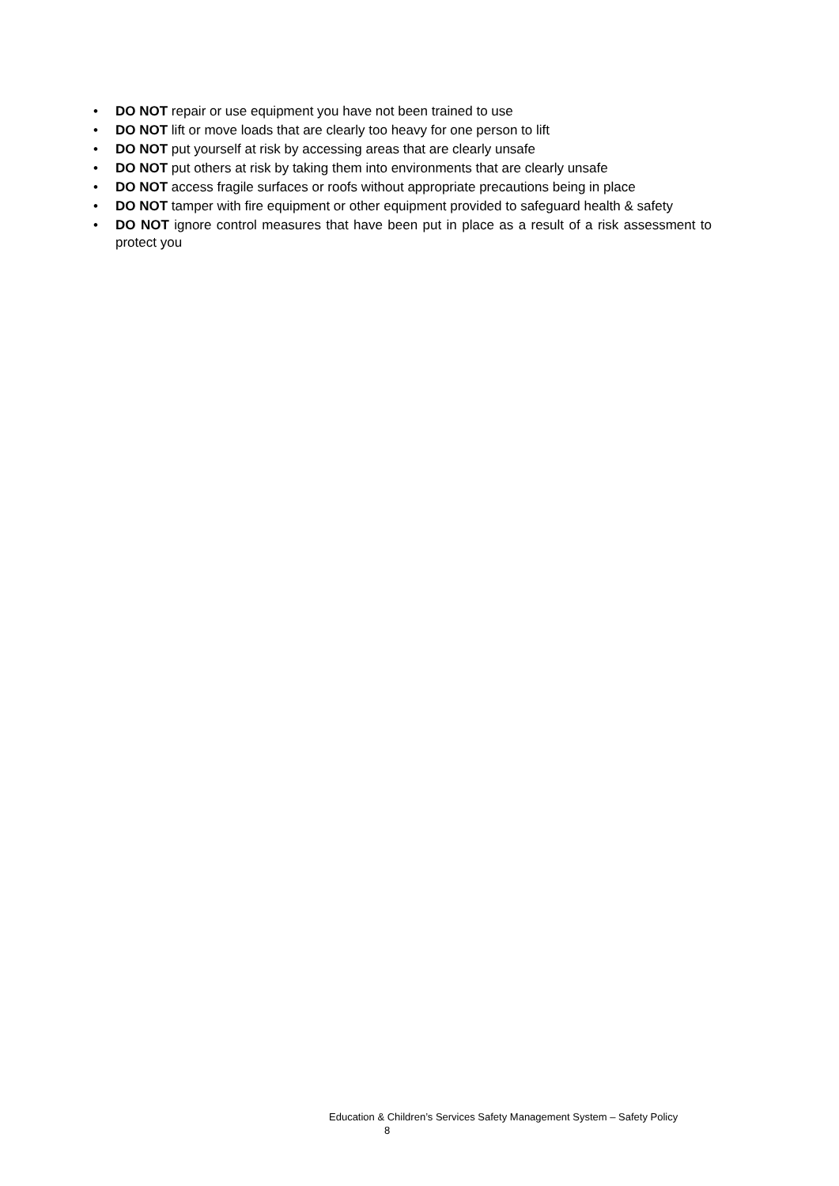• DO NOT repair or use equipment you have not been trained to use
• DO NOT lift or move loads that are clearly too heavy for one person to lift
• DO NOT put yourself at risk by accessing areas that are clearly unsafe
• DO NOT put others at risk by taking them into environments that are clearly unsafe
• DO NOT access fragile surfaces or roofs without appropriate precautions being in place
• DO NOT tamper with fire equipment or other equipment provided to safeguard health & safety
• DO NOT ignore control measures that have been put in place as a result of a risk assessment to protect you
Education & Children’s Services Safety Management System – Safety Policy
8